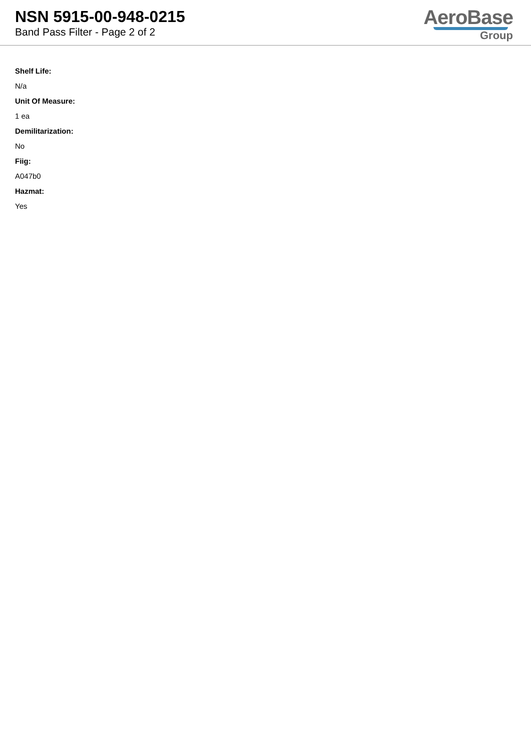NSN 5915-00-948-0215
Band Pass Filter - Page 2 of 2
AeroBase
Group
Shelf Life:
N/a
Unit Of Measure:
1 ea
Demilitarization:
No
Fiig:
A047b0
Hazmat:
Yes